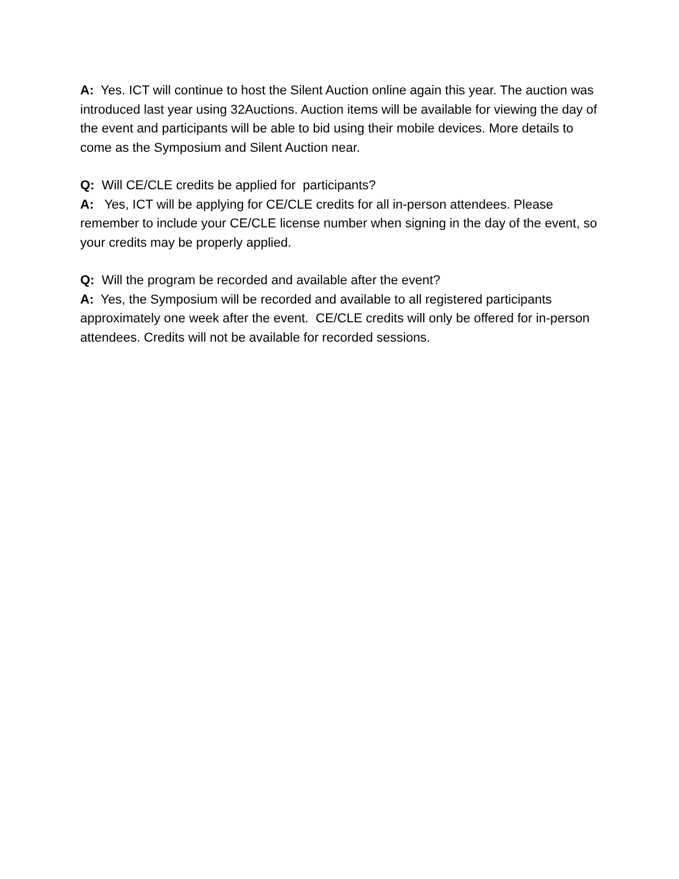A: Yes. ICT will continue to host the Silent Auction online again this year. The auction was introduced last year using 32Auctions. Auction items will be available for viewing the day of the event and participants will be able to bid using their mobile devices. More details to come as the Symposium and Silent Auction near.
Q: Will CE/CLE credits be applied for participants?
A: Yes, ICT will be applying for CE/CLE credits for all in-person attendees. Please remember to include your CE/CLE license number when signing in the day of the event, so your credits may be properly applied.
Q: Will the program be recorded and available after the event?
A: Yes, the Symposium will be recorded and available to all registered participants approximately one week after the event. CE/CLE credits will only be offered for in-person attendees. Credits will not be available for recorded sessions.